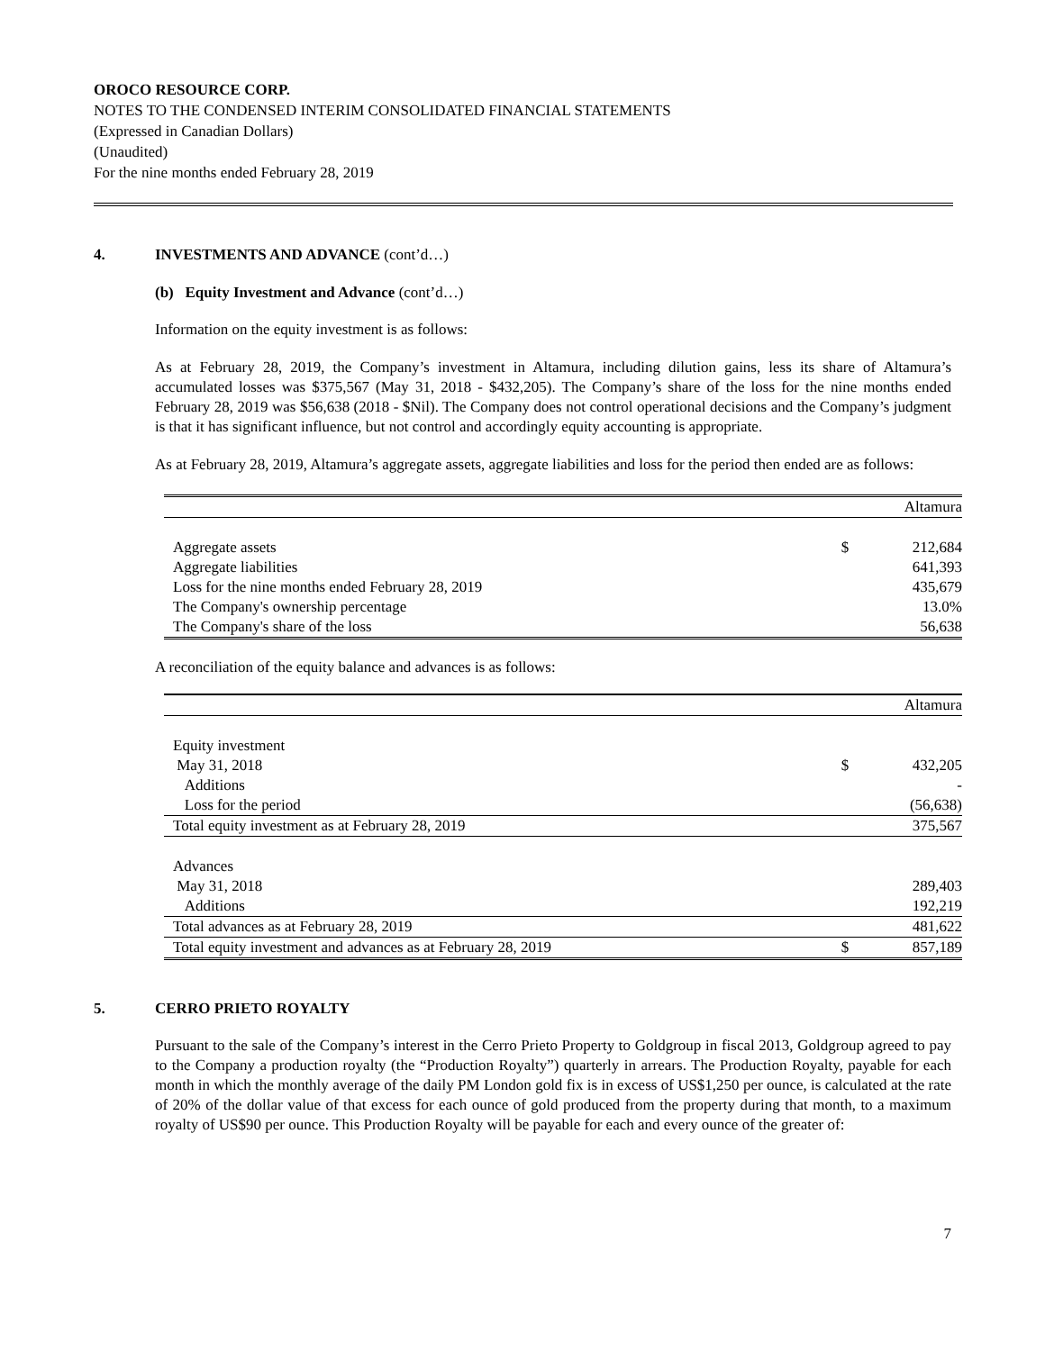OROCO RESOURCE CORP.
NOTES TO THE CONDENSED INTERIM CONSOLIDATED FINANCIAL STATEMENTS
(Expressed in Canadian Dollars)
(Unaudited)
For the nine months ended February 28, 2019
4. INVESTMENTS AND ADVANCE (cont’d…)
(b) Equity Investment and Advance (cont’d…)
Information on the equity investment is as follows:
As at February 28, 2019, the Company’s investment in Altamura, including dilution gains, less its share of Altamura’s accumulated losses was $375,567 (May 31, 2018 - $432,205). The Company’s share of the loss for the nine months ended February 28, 2019 was $56,638 (2018 - $Nil). The Company does not control operational decisions and the Company’s judgment is that it has significant influence, but not control and accordingly equity accounting is appropriate.
As at February 28, 2019, Altamura’s aggregate assets, aggregate liabilities and loss for the period then ended are as follows:
| | | Altamura |
| Aggregate assets | $ | 212,684 |
| Aggregate liabilities | | 641,393 |
| Loss for the nine months ended February 28, 2019 | | 435,679 |
| The Company's ownership percentage | | 13.0% |
| The Company's share of the loss | | 56,638 |
A reconciliation of the equity balance and advances is as follows:
| | | Altamura |
| Equity investment | | |
| May 31, 2018 | $ | 432,205 |
| Additions | | - |
| Loss for the period | | (56,638) |
| Total equity investment as at February 28, 2019 | | 375,567 |
| Advances | | |
| May 31, 2018 | | 289,403 |
| Additions | | 192,219 |
| Total advances as at February 28, 2019 | | 481,622 |
| Total equity investment and advances as at February 28, 2019 | $ | 857,189 |
5. CERRO PRIETO ROYALTY
Pursuant to the sale of the Company’s interest in the Cerro Prieto Property to Goldgroup in fiscal 2013, Goldgroup agreed to pay to the Company a production royalty (the “Production Royalty”) quarterly in arrears. The Production Royalty, payable for each month in which the monthly average of the daily PM London gold fix is in excess of US$1,250 per ounce, is calculated at the rate of 20% of the dollar value of that excess for each ounce of gold produced from the property during that month, to a maximum royalty of US$90 per ounce. This Production Royalty will be payable for each and every ounce of the greater of:
7